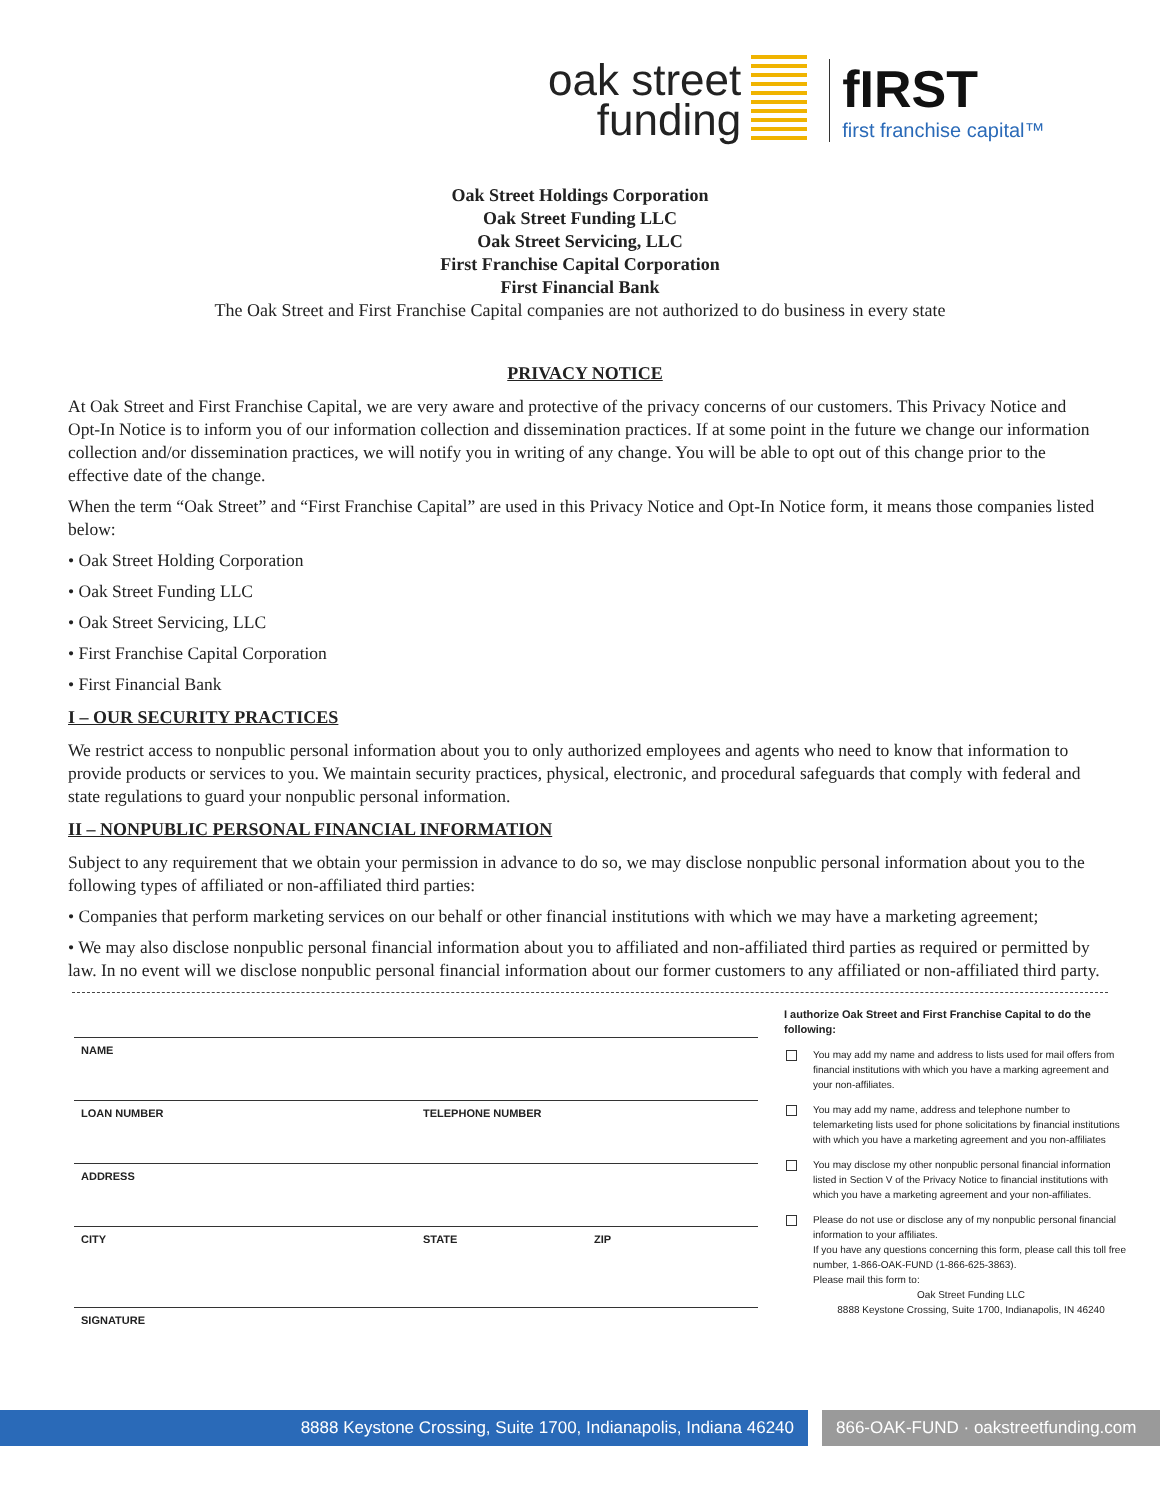oak street
funding
fIRST
first franchise capital™
Oak Street Holdings Corporation
Oak Street Funding LLC
Oak Street Servicing, LLC
First Franchise Capital Corporation
First Financial Bank
The Oak Street and First Franchise Capital companies are not authorized to do business in every state
PRIVACY NOTICE
At Oak Street and First Franchise Capital, we are very aware and protective of the privacy concerns of our customers. This Privacy Notice and Opt-In Notice is to inform you of our information collection and dissemination practices. If at some point in the future we change our information collection and/or dissemination practices, we will notify you in writing of any change. You will be able to opt out of this change prior to the effective date of the change.
When the term “Oak Street” and “First Franchise Capital” are used in this Privacy Notice and Opt-In Notice form, it means those companies listed below:
• Oak Street Holding Corporation
• Oak Street Funding LLC
• Oak Street Servicing, LLC
• First Franchise Capital Corporation
• First Financial Bank
I – OUR SECURITY PRACTICES
We restrict access to nonpublic personal information about you to only authorized employees and agents who need to know that information to provide products or services to you. We maintain security practices, physical, electronic, and procedural safeguards that comply with federal and state regulations to guard your nonpublic personal information.
II – NONPUBLIC PERSONAL FINANCIAL INFORMATION
Subject to any requirement that we obtain your permission in advance to do so, we may disclose nonpublic personal information about you to the following types of affiliated or non-affiliated third parties:
• Companies that perform marketing services on our behalf or other financial institutions with which we may have a marketing agreement;
• We may also disclose nonpublic personal financial information about you to affiliated and non-affiliated third parties as required or permitted by law. In no event will we disclose nonpublic personal financial information about our former customers to any affiliated or non-affiliated third party.
NAME
LOAN NUMBER TELEPHONE NUMBER
ADDRESS
CITY STATE ZIP
SIGNATURE
I authorize Oak Street and First Franchise Capital to do the following:
You may add my name and address to lists used for mail offers from financial institutions with which you have a marking agreement and your non-affiliates.
You may add my name, address and telephone number to telemarketing lists used for phone solicitations by financial institutions with which you have a marketing agreement and you non-affiliates
You may disclose my other nonpublic personal financial information listed in Section V of the Privacy Notice to financial institutions with which you have a marketing agreement and your non-affiliates.
Please do not use or disclose any of my nonpublic personal financial information to your affiliates.
If you have any questions concerning this form, please call this toll free number, 1-866-OAK-FUND (1-866-625-3863).
Please mail this form to:
Oak Street Funding LLC
8888 Keystone Crossing, Suite 1700, Indianapolis, IN 46240
8888 Keystone Crossing, Suite 1700, Indianapolis, Indiana 46240 866-OAK-FUND · oakstreetfunding.com